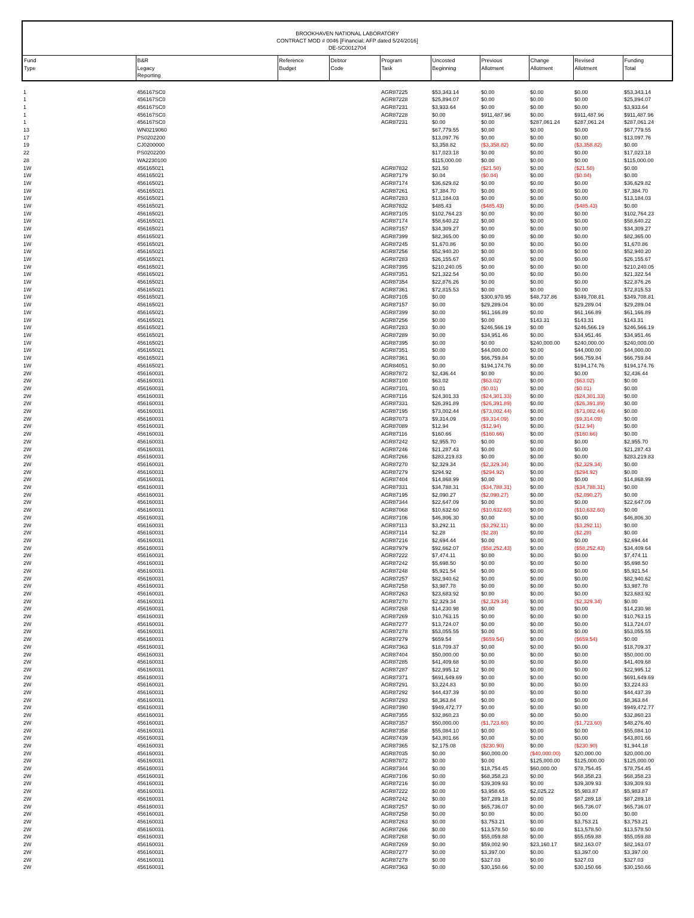BROOKHAVEN NATIONAL LABORATORY
CONTRACT MOD # 0046 [Financial; AFP dated 5/24/2016]
DE-SC0012704
| Fund Type | B&R Legacy Reporting | Reference Budget | Debtor Code | Program Task | Uncosted Beginning | Previous Allotment | Change Allotment | Revised Allotment | Funding Total |
| --- | --- | --- | --- | --- | --- | --- | --- | --- | --- |
| 1 | 456167SC0 | | | AGR87225 | $53,343.14 | $0.00 | $0.00 | $0.00 | $53,343.14 |
| 1 | 456167SC0 | | | AGR87228 | $25,894.07 | $0.00 | $0.00 | $0.00 | $25,894.07 |
| 1 | 456167SC0 | | | AGR87231 | $3,933.64 | $0.00 | $0.00 | $0.00 | $3,933.64 |
| 1 | 456167SC0 | | | AGR87228 | $0.00 | $911,487.96 | $0.00 | $911,487.96 | $911,487.96 |
| 1 | 456167SC0 | | | AGR87231 | $0.00 | $0.00 | $287,061.24 | $287,061.24 | $287,061.24 |
| 13 | WN0219060 | | | | $67,779.55 | $0.00 | $0.00 | $0.00 | $67,779.55 |
| 17 | PS0202200 | | | | $13,097.76 | $0.00 | $0.00 | $0.00 | $13,097.76 |
| 19 | CJ0200000 | | | | $3,358.82 | ($3,358.82) | $0.00 | ($3,358.82) | $0.00 |
| 22 | PS0202200 | | | | $17,023.18 | $0.00 | $0.00 | $0.00 | $17,023.18 |
| 28 | WA2230100 | | | | $115,000.00 | $0.00 | $0.00 | $0.00 | $115,000.00 |
| 1W | 456165021 | | | AGR87832 | $21.50 | ($21.50) | $0.00 | ($21.50) | $0.00 |
| 1W | 456165021 | | | AGR87179 | $0.04 | ($0.04) | $0.00 | ($0.04) | $0.00 |
| 1W | 456165021 | | | AGR87174 | $36,629.82 | $0.00 | $0.00 | $0.00 | $36,629.82 |
| 1W | 456165021 | | | AGR87261 | $7,384.70 | $0.00 | $0.00 | $0.00 | $7,384.70 |
| 1W | 456165021 | | | AGR87283 | $13,184.03 | $0.00 | $0.00 | $0.00 | $13,184.03 |
| 1W | 456165021 | | | AGR87832 | $485.43 | ($485.43) | $0.00 | ($485.43) | $0.00 |
| 1W | 456165021 | | | AGR87105 | $102,764.23 | $0.00 | $0.00 | $0.00 | $102,764.23 |
| 1W | 456165021 | | | AGR87174 | $58,640.22 | $0.00 | $0.00 | $0.00 | $58,640.22 |
| 1W | 456165021 | | | AGR87157 | $34,309.27 | $0.00 | $0.00 | $0.00 | $34,309.27 |
| 1W | 456165021 | | | AGR87399 | $82,365.00 | $0.00 | $0.00 | $0.00 | $82,365.00 |
| 1W | 456165021 | | | AGR87245 | $1,670.86 | $0.00 | $0.00 | $0.00 | $1,670.86 |
| 1W | 456165021 | | | AGR87256 | $52,940.20 | $0.00 | $0.00 | $0.00 | $52,940.20 |
| 1W | 456165021 | | | AGR87283 | $26,155.67 | $0.00 | $0.00 | $0.00 | $26,155.67 |
| 1W | 456165021 | | | AGR87395 | $210,240.05 | $0.00 | $0.00 | $0.00 | $210,240.05 |
| 1W | 456165021 | | | AGR87351 | $21,322.54 | $0.00 | $0.00 | $0.00 | $21,322.54 |
| 1W | 456165021 | | | AGR87354 | $22,876.26 | $0.00 | $0.00 | $0.00 | $22,876.26 |
| 1W | 456165021 | | | AGR87361 | $72,815.53 | $0.00 | $0.00 | $0.00 | $72,815.53 |
| 1W | 456165021 | | | AGR87105 | $0.00 | $300,970.95 | $48,737.86 | $349,708.81 | $349,708.81 |
| 1W | 456165021 | | | AGR87157 | $0.00 | $29,289.04 | $0.00 | $29,289.04 | $29,289.04 |
| 1W | 456165021 | | | AGR87399 | $0.00 | $61,166.89 | $0.00 | $61,166.89 | $61,166.89 |
| 1W | 456165021 | | | AGR87256 | $0.00 | $0.00 | $143.31 | $143.31 | $143.31 |
| 1W | 456165021 | | | AGR87283 | $0.00 | $246,566.19 | $0.00 | $246,566.19 | $246,566.19 |
| 1W | 456165021 | | | AGR87289 | $0.00 | $34,951.46 | $0.00 | $34,951.46 | $34,951.46 |
| 1W | 456165021 | | | AGR87395 | $0.00 | $0.00 | $240,000.00 | $240,000.00 | $240,000.00 |
| 1W | 456165021 | | | AGR87351 | $0.00 | $44,000.00 | $0.00 | $44,000.00 | $44,000.00 |
| 1W | 456165021 | | | AGR87361 | $0.00 | $66,759.84 | $0.00 | $66,759.84 | $66,759.84 |
| 1W | 456165021 | | | AGR84051 | $0.00 | $194,174.76 | $0.00 | $194,174.76 | $194,174.76 |
| 2W | 456160031 | | | AGR87872 | $2,436.44 | $0.00 | $0.00 | $0.00 | $2,436.44 |
| 2W | 456160031 | | | AGR87100 | $63.02 | ($63.02) | $0.00 | ($63.02) | $0.00 |
| 2W | 456160031 | | | AGR87101 | $0.01 | ($0.01) | $0.00 | ($0.01) | $0.00 |
| 2W | 456160031 | | | AGR87116 | $24,301.33 | ($24,301.33) | $0.00 | ($24,301.33) | $0.00 |
| 2W | 456160031 | | | AGR87331 | $26,391.89 | ($26,391.89) | $0.00 | ($26,391.89) | $0.00 |
| 2W | 456160031 | | | AGR87195 | $73,002.44 | ($73,002.44) | $0.00 | ($73,002.44) | $0.00 |
| 2W | 456160031 | | | AGR87073 | $9,314.09 | ($9,314.09) | $0.00 | ($9,314.09) | $0.00 |
| 2W | 456160031 | | | AGR87089 | $12.94 | ($12.94) | $0.00 | ($12.94) | $0.00 |
| 2W | 456160031 | | | AGR87116 | $160.66 | ($160.66) | $0.00 | ($160.66) | $0.00 |
| 2W | 456160031 | | | AGR87242 | $2,955.70 | $0.00 | $0.00 | $0.00 | $2,955.70 |
| 2W | 456160031 | | | AGR87246 | $21,287.43 | $0.00 | $0.00 | $0.00 | $21,287.43 |
| 2W | 456160031 | | | AGR87266 | $283,219.83 | $0.00 | $0.00 | $0.00 | $283,219.83 |
| 2W | 456160031 | | | AGR87270 | $2,329.34 | ($2,329.34) | $0.00 | ($2,329.34) | $0.00 |
| 2W | 456160031 | | | AGR87279 | $294.92 | ($294.92) | $0.00 | ($294.92) | $0.00 |
| 2W | 456160031 | | | AGR87404 | $14,868.99 | $0.00 | $0.00 | $0.00 | $14,868.99 |
| 2W | 456160031 | | | AGR87331 | $34,788.31 | ($34,788.31) | $0.00 | ($34,788.31) | $0.00 |
| 2W | 456160031 | | | AGR87195 | $2,090.27 | ($2,090.27) | $0.00 | ($2,090.27) | $0.00 |
| 2W | 456160031 | | | AGR87344 | $22,647.09 | $0.00 | $0.00 | $0.00 | $22,647.09 |
| 2W | 456160031 | | | AGR87068 | $10,632.60 | ($10,632.60) | $0.00 | ($10,632.60) | $0.00 |
| 2W | 456160031 | | | AGR87106 | $46,806.30 | $0.00 | $0.00 | $0.00 | $46,806.30 |
| 2W | 456160031 | | | AGR87113 | $3,292.11 | ($3,292.11) | $0.00 | ($3,292.11) | $0.00 |
| 2W | 456160031 | | | AGR87114 | $2.28 | ($2.28) | $0.00 | ($2.28) | $0.00 |
| 2W | 456160031 | | | AGR87216 | $2,694.44 | $0.00 | $0.00 | $0.00 | $2,694.44 |
| 2W | 456160031 | | | AGR87979 | $92,662.07 | ($58,252.43) | $0.00 | ($58,252.43) | $34,409.64 |
| 2W | 456160031 | | | AGR87222 | $7,474.11 | $0.00 | $0.00 | $0.00 | $7,474.11 |
| 2W | 456160031 | | | AGR87242 | $5,698.50 | $0.00 | $0.00 | $0.00 | $5,698.50 |
| 2W | 456160031 | | | AGR87248 | $5,921.54 | $0.00 | $0.00 | $0.00 | $5,921.54 |
| 2W | 456160031 | | | AGR87257 | $82,940.62 | $0.00 | $0.00 | $0.00 | $82,940.62 |
| 2W | 456160031 | | | AGR87258 | $3,987.78 | $0.00 | $0.00 | $0.00 | $3,987.78 |
| 2W | 456160031 | | | AGR87263 | $23,683.92 | $0.00 | $0.00 | $0.00 | $23,683.92 |
| 2W | 456160031 | | | AGR87270 | $2,329.34 | ($2,329.34) | $0.00 | ($2,329.34) | $0.00 |
| 2W | 456160031 | | | AGR87268 | $14,230.98 | $0.00 | $0.00 | $0.00 | $14,230.98 |
| 2W | 456160031 | | | AGR87269 | $10,763.15 | $0.00 | $0.00 | $0.00 | $10,763.15 |
| 2W | 456160031 | | | AGR87277 | $13,724.07 | $0.00 | $0.00 | $0.00 | $13,724.07 |
| 2W | 456160031 | | | AGR87278 | $53,055.55 | $0.00 | $0.00 | $0.00 | $53,055.55 |
| 2W | 456160031 | | | AGR87279 | $659.54 | ($659.54) | $0.00 | ($659.54) | $0.00 |
| 2W | 456160031 | | | AGR87363 | $18,709.37 | $0.00 | $0.00 | $0.00 | $18,709.37 |
| 2W | 456160031 | | | AGR87404 | $50,000.00 | $0.00 | $0.00 | $0.00 | $50,000.00 |
| 2W | 456160031 | | | AGR87285 | $41,409.68 | $0.00 | $0.00 | $0.00 | $41,409.68 |
| 2W | 456160031 | | | AGR87287 | $22,995.12 | $0.00 | $0.00 | $0.00 | $22,995.12 |
| 2W | 456160031 | | | AGR87371 | $691,649.69 | $0.00 | $0.00 | $0.00 | $691,649.69 |
| 2W | 456160031 | | | AGR87291 | $3,224.83 | $0.00 | $0.00 | $0.00 | $3,224.83 |
| 2W | 456160031 | | | AGR87292 | $44,437.39 | $0.00 | $0.00 | $0.00 | $44,437.39 |
| 2W | 456160031 | | | AGR87293 | $8,363.84 | $0.00 | $0.00 | $0.00 | $8,363.84 |
| 2W | 456160031 | | | AGR87390 | $949,472.77 | $0.00 | $0.00 | $0.00 | $949,472.77 |
| 2W | 456160031 | | | AGR87355 | $32,860.23 | $0.00 | $0.00 | $0.00 | $32,860.23 |
| 2W | 456160031 | | | AGR87357 | $50,000.00 | ($1,723.60) | $0.00 | ($1,723.60) | $48,276.40 |
| 2W | 456160031 | | | AGR87358 | $55,084.10 | $0.00 | $0.00 | $0.00 | $55,084.10 |
| 2W | 456160031 | | | AGR87439 | $43,801.66 | $0.00 | $0.00 | $0.00 | $43,801.66 |
| 2W | 456160031 | | | AGR87365 | $2,175.08 | ($230.90) | $0.00 | ($230.90) | $1,944.18 |
| 2W | 456160031 | | | AGR87035 | $0.00 | $60,000.00 | ($40,000.00) | $20,000.00 | $20,000.00 |
| 2W | 456160031 | | | AGR87872 | $0.00 | $0.00 | $125,000.00 | $125,000.00 | $125,000.00 |
| 2W | 456160031 | | | AGR87344 | $0.00 | $18,754.45 | $60,000.00 | $78,754.45 | $78,754.45 |
| 2W | 456160031 | | | AGR87106 | $0.00 | $68,358.23 | $0.00 | $68,358.23 | $68,358.23 |
| 2W | 456160031 | | | AGR87216 | $0.00 | $39,309.93 | $0.00 | $39,309.93 | $39,309.93 |
| 2W | 456160031 | | | AGR87222 | $0.00 | $3,958.65 | $2,025.22 | $5,983.87 | $5,983.87 |
| 2W | 456160031 | | | AGR87242 | $0.00 | $87,289.18 | $0.00 | $87,289.18 | $87,289.18 |
| 2W | 456160031 | | | AGR87257 | $0.00 | $65,736.07 | $0.00 | $65,736.07 | $65,736.07 |
| 2W | 456160031 | | | AGR87258 | $0.00 | $0.00 | $0.00 | $0.00 | $0.00 |
| 2W | 456160031 | | | AGR87263 | $0.00 | $3,753.21 | $0.00 | $3,753.21 | $3,753.21 |
| 2W | 456160031 | | | AGR87266 | $0.00 | $13,578.50 | $0.00 | $13,578.50 | $13,578.50 |
| 2W | 456160031 | | | AGR87268 | $0.00 | $55,059.88 | $0.00 | $55,059.88 | $55,059.88 |
| 2W | 456160031 | | | AGR87269 | $0.00 | $59,002.90 | $23,160.17 | $82,163.07 | $82,163.07 |
| 2W | 456160031 | | | AGR87277 | $0.00 | $3,397.00 | $0.00 | $3,397.00 | $3,397.00 |
| 2W | 456160031 | | | AGR87278 | $0.00 | $327.03 | $0.00 | $327.03 | $327.03 |
| 2W | 456160031 | | | AGR87363 | $0.00 | $30,150.66 | $0.00 | $30,150.66 | $30,150.66 |